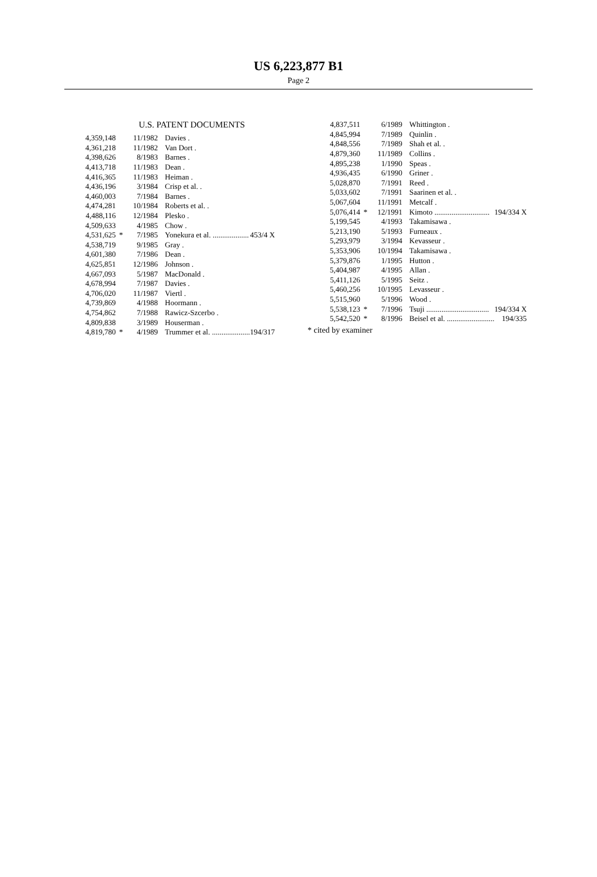US 6,223,877 B1
Page 2
U.S. PATENT DOCUMENTS
| 4,359,148 | | 11/1982 | Davies . | |
| 4,361,218 | | 11/1982 | Van Dort . | |
| 4,398,626 | | 8/1983 | Barnes . | |
| 4,413,718 | | 11/1983 | Dean . | |
| 4,416,365 | | 11/1983 | Heiman . | |
| 4,436,196 | | 3/1984 | Crisp et al. . | |
| 4,460,003 | | 7/1984 | Barnes . | |
| 4,474,281 | | 10/1984 | Roberts et al. . | |
| 4,488,116 | | 12/1984 | Plesko . | |
| 4,509,633 | | 4/1985 | Chow . | |
| 4,531,625 | * | 7/1985 | Yonekura et al. ................... | 453/4 X |
| 4,538,719 | | 9/1985 | Gray . | |
| 4,601,380 | | 7/1986 | Dean . | |
| 4,625,851 | | 12/1986 | Johnson . | |
| 4,667,093 | | 5/1987 | MacDonald . | |
| 4,678,994 | | 7/1987 | Davies . | |
| 4,706,020 | | 11/1987 | Viertl . | |
| 4,739,869 | | 4/1988 | Hoormann . | |
| 4,754,862 | | 7/1988 | Rawicz-Szcerbo . | |
| 4,809,838 | | 3/1989 | Houserman . | |
| 4,819,780 | * | 4/1989 | Trummer et al. .................... | 194/317 |
| 4,837,511 | | 6/1989 | Whittington . | |
| 4,845,994 | | 7/1989 | Quinlin . | |
| 4,848,556 | | 7/1989 | Shah et al. . | |
| 4,879,360 | | 11/1989 | Collins . | |
| 4,895,238 | | 1/1990 | Speas . | |
| 4,936,435 | | 6/1990 | Griner . | |
| 5,028,870 | | 7/1991 | Reed . | |
| 5,033,602 | | 7/1991 | Saarinen et al. . | |
| 5,067,604 | | 11/1991 | Metcalf . | |
| 5,076,414 | * | 12/1991 | Kimoto ............................. | 194/334 X |
| 5,199,545 | | 4/1993 | Takamisawa . | |
| 5,213,190 | | 5/1993 | Furneaux . | |
| 5,293,979 | | 3/1994 | Kevasseur . | |
| 5,353,906 | | 10/1994 | Takamisawa . | |
| 5,379,876 | | 1/1995 | Hutton . | |
| 5,404,987 | | 4/1995 | Allan . | |
| 5,411,126 | | 5/1995 | Seitz . | |
| 5,460,256 | | 10/1995 | Levasseur . | |
| 5,515,960 | | 5/1996 | Wood . | |
| 5,538,123 | * | 7/1996 | Tsuji ................................. | 194/334 X |
| 5,542,520 | * | 8/1996 | Beisel et al. ......................... | 194/335 |
* cited by examiner